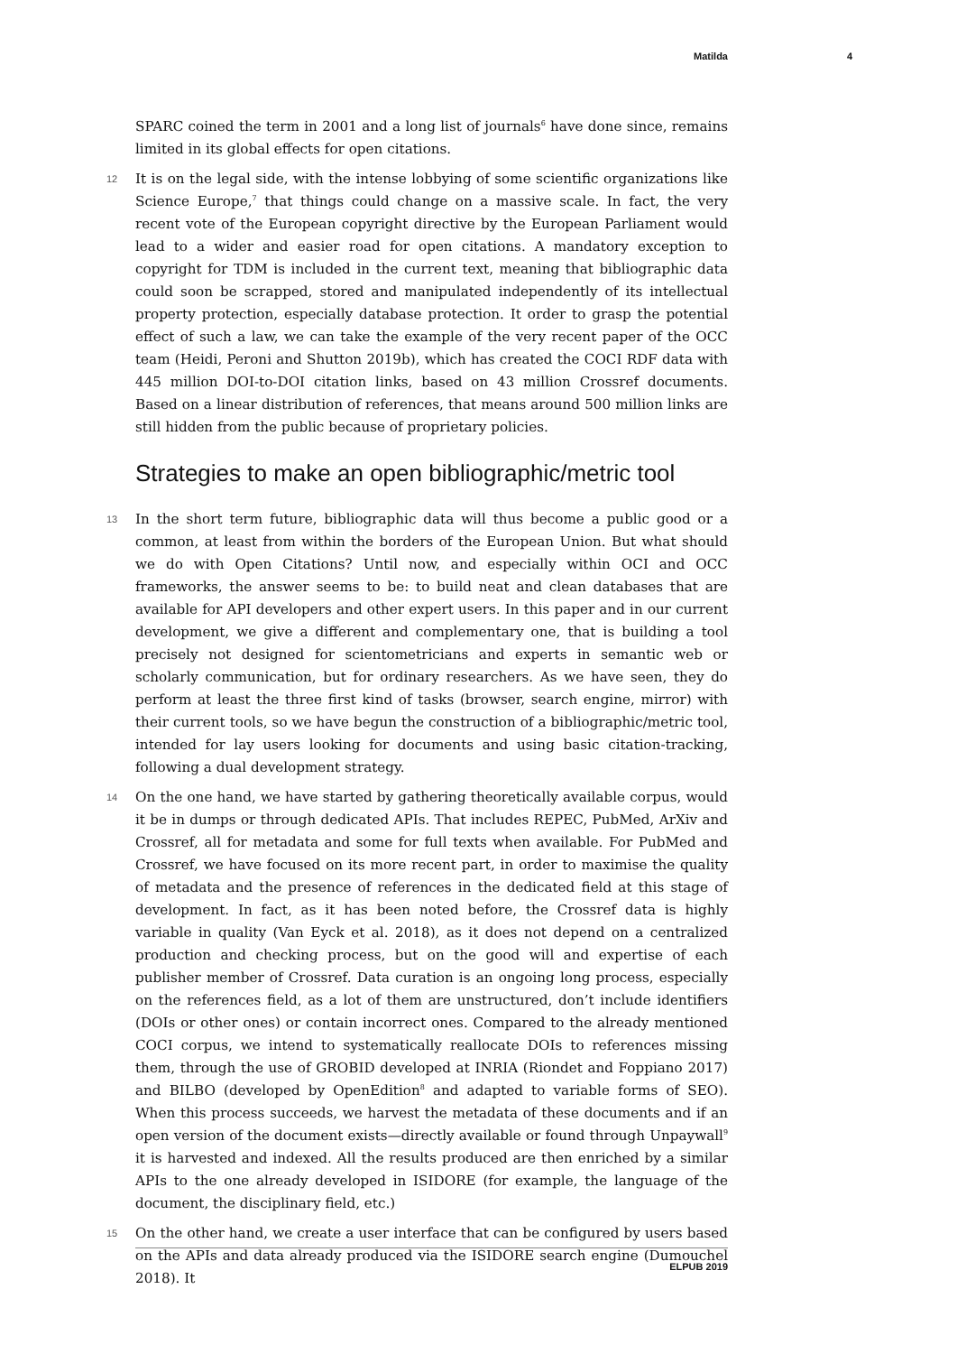Matilda 4
SPARC coined the term in 2001 and a long list of journals<sup>6</sup> have done since, remains limited in its global effects for open citations.
12 It is on the legal side, with the intense lobbying of some scientific organizations like Science Europe,<sup>7</sup> that things could change on a massive scale. In fact, the very recent vote of the European copyright directive by the European Parliament would lead to a wider and easier road for open citations. A mandatory exception to copyright for TDM is included in the current text, meaning that bibliographic data could soon be scrapped, stored and manipulated independently of its intellectual property protection, especially database protection. It order to grasp the potential effect of such a law, we can take the example of the very recent paper of the OCC team (Heidi, Peroni and Shutton 2019b), which has created the COCI RDF data with 445 million DOI-to-DOI citation links, based on 43 million Crossref documents. Based on a linear distribution of references, that means around 500 million links are still hidden from the public because of proprietary policies.
Strategies to make an open bibliographic/metric tool
13 In the short term future, bibliographic data will thus become a public good or a common, at least from within the borders of the European Union. But what should we do with Open Citations? Until now, and especially within OCI and OCC frameworks, the answer seems to be: to build neat and clean databases that are available for API developers and other expert users. In this paper and in our current development, we give a different and complementary one, that is building a tool precisely not designed for scientometricians and experts in semantic web or scholarly communication, but for ordinary researchers. As we have seen, they do perform at least the three first kind of tasks (browser, search engine, mirror) with their current tools, so we have begun the construction of a bibliographic/metric tool, intended for lay users looking for documents and using basic citation-tracking, following a dual development strategy.
14 On the one hand, we have started by gathering theoretically available corpus, would it be in dumps or through dedicated APIs. That includes REPEC, PubMed, ArXiv and Crossref, all for metadata and some for full texts when available. For PubMed and Crossref, we have focused on its more recent part, in order to maximise the quality of metadata and the presence of references in the dedicated field at this stage of development. In fact, as it has been noted before, the Crossref data is highly variable in quality (Van Eyck et al. 2018), as it does not depend on a centralized production and checking process, but on the good will and expertise of each publisher member of Crossref. Data curation is an ongoing long process, especially on the references field, as a lot of them are unstructured, don’t include identifiers (DOIs or other ones) or contain incorrect ones. Compared to the already mentioned COCI corpus, we intend to systematically reallocate DOIs to references missing them, through the use of GROBID developed at INRIA (Riondet and Foppiano 2017) and BILBO (developed by OpenEdition<sup>8</sup> and adapted to variable forms of SEO). When this process succeeds, we harvest the metadata of these documents and if an open version of the document exists—directly available or found through Unpaywall<sup>9</sup> it is harvested and indexed. All the results produced are then enriched by a similar APIs to the one already developed in ISIDORE (for example, the language of the document, the disciplinary field, etc.)
15 On the other hand, we create a user interface that can be configured by users based on the APIs and data already produced via the ISIDORE search engine (Dumouchel 2018). It
ELPUB 2019